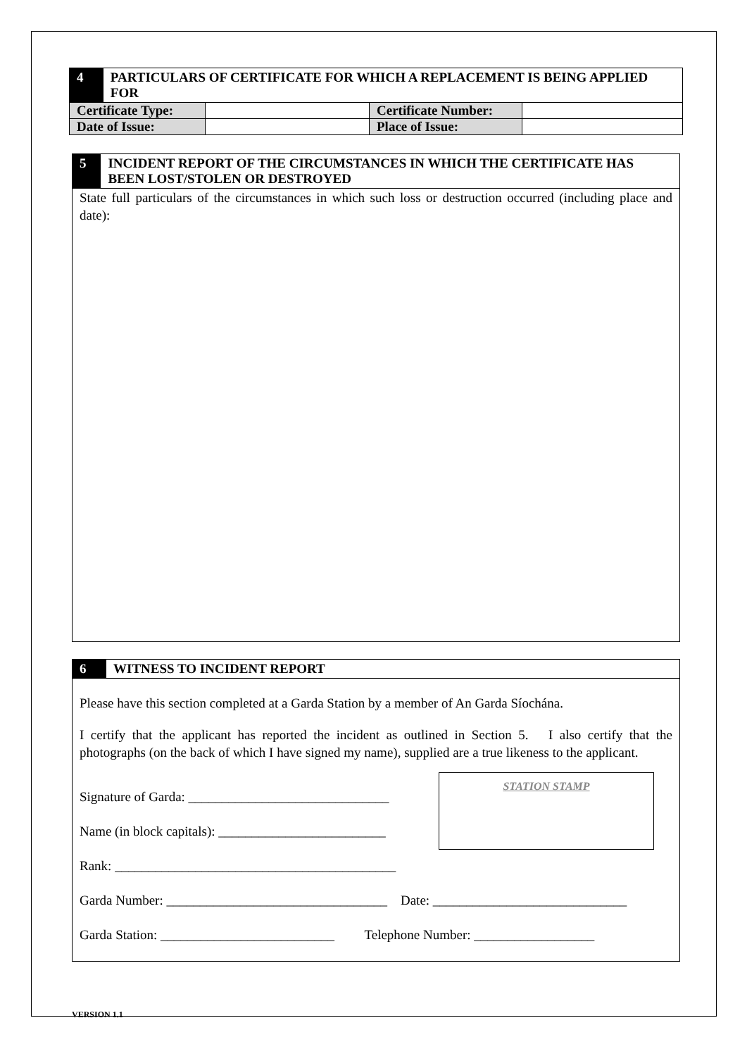4
PARTICULARS OF CERTIFICATE FOR WHICH A REPLACEMENT IS BEING APPLIED FOR
| Certificate Type: | | Certificate Number: | |
| Date of Issue: | | Place of Issue: | |
5
INCIDENT REPORT OF THE CIRCUMSTANCES IN WHICH THE CERTIFICATE HAS BEEN LOST/STOLEN OR DESTROYED
State full particulars of the circumstances in which such loss or destruction occurred (including place and date):
6
WITNESS TO INCIDENT REPORT
Please have this section completed at a Garda Station by a member of An Garda Síochána.
I certify that the applicant has reported the incident as outlined in Section 5. I also certify that the photographs (on the back of which I have signed my name), supplied are a true likeness to the applicant.
Signature of Garda: ______________________________
Name (in block capitals): _________________________
Rank: __________________________________________
STATION STAMP
Garda Number: _________________________________ Date: _____________________________
Garda Station: __________________________ Telephone Number: __________________
VERSION 1.1